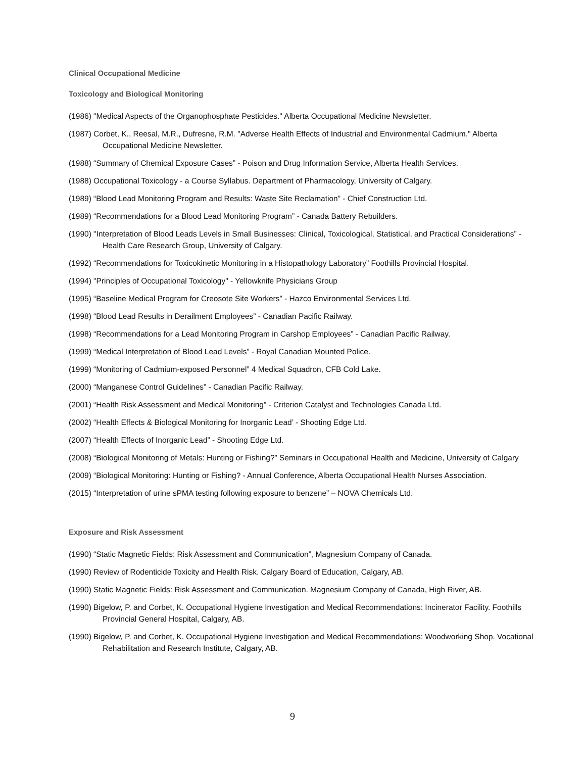Clinical Occupational Medicine
Toxicology and Biological Monitoring
(1986) "Medical Aspects of the Organophosphate Pesticides." Alberta Occupational Medicine Newsletter.
(1987) Corbet, K., Reesal, M.R., Dufresne, R.M. "Adverse Health Effects of Industrial and Environmental Cadmium." Alberta Occupational Medicine Newsletter.
(1988) “Summary of Chemical Exposure Cases” - Poison and Drug Information Service, Alberta Health Services.
(1988) Occupational Toxicology - a Course Syllabus. Department of Pharmacology, University of Calgary.
(1989) “Blood Lead Monitoring Program and Results: Waste Site Reclamation” - Chief Construction Ltd.
(1989) “Recommendations for a Blood Lead Monitoring Program” - Canada Battery Rebuilders.
(1990) "Interpretation of Blood Leads Levels in Small Businesses: Clinical, Toxicological, Statistical, and Practical Considerations” - Health Care Research Group, University of Calgary.
(1992) “Recommendations for Toxicokinetic Monitoring in a Histopathology Laboratory” Foothills Provincial Hospital.
(1994) "Principles of Occupational Toxicology" - Yellowknife Physicians Group
(1995) “Baseline Medical Program for Creosote Site Workers” - Hazco Environmental Services Ltd.
(1998) “Blood Lead Results in Derailment Employees” - Canadian Pacific Railway.
(1998) “Recommendations for a Lead Monitoring Program in Carshop Employees” - Canadian Pacific Railway.
(1999) “Medical Interpretation of Blood Lead Levels” - Royal Canadian Mounted Police.
(1999) “Monitoring of Cadmium-exposed Personnel” 4 Medical Squadron, CFB Cold Lake.
(2000) “Manganese Control Guidelines” - Canadian Pacific Railway.
(2001) “Health Risk Assessment and Medical Monitoring” - Criterion Catalyst and Technologies Canada Ltd.
(2002) “Health Effects & Biological Monitoring for Inorganic Lead’ - Shooting Edge Ltd.
(2007) “Health Effects of Inorganic Lead” - Shooting Edge Ltd.
(2008) “Biological Monitoring of Metals: Hunting or Fishing?” Seminars in Occupational Health and Medicine, University of Calgary
(2009) “Biological Monitoring: Hunting or Fishing? - Annual Conference, Alberta Occupational Health Nurses Association.
(2015) “Interpretation of urine sPMA testing following exposure to benzene” – NOVA Chemicals Ltd.
Exposure and Risk Assessment
(1990) “Static Magnetic Fields: Risk Assessment and Communication”, Magnesium Company of Canada.
(1990) Review of Rodenticide Toxicity and Health Risk. Calgary Board of Education, Calgary, AB.
(1990) Static Magnetic Fields: Risk Assessment and Communication. Magnesium Company of Canada, High River, AB.
(1990) Bigelow, P. and Corbet, K. Occupational Hygiene Investigation and Medical Recommendations: Incinerator Facility. Foothills Provincial General Hospital, Calgary, AB.
(1990) Bigelow, P. and Corbet, K. Occupational Hygiene Investigation and Medical Recommendations: Woodworking Shop. Vocational Rehabilitation and Research Institute, Calgary, AB.
9